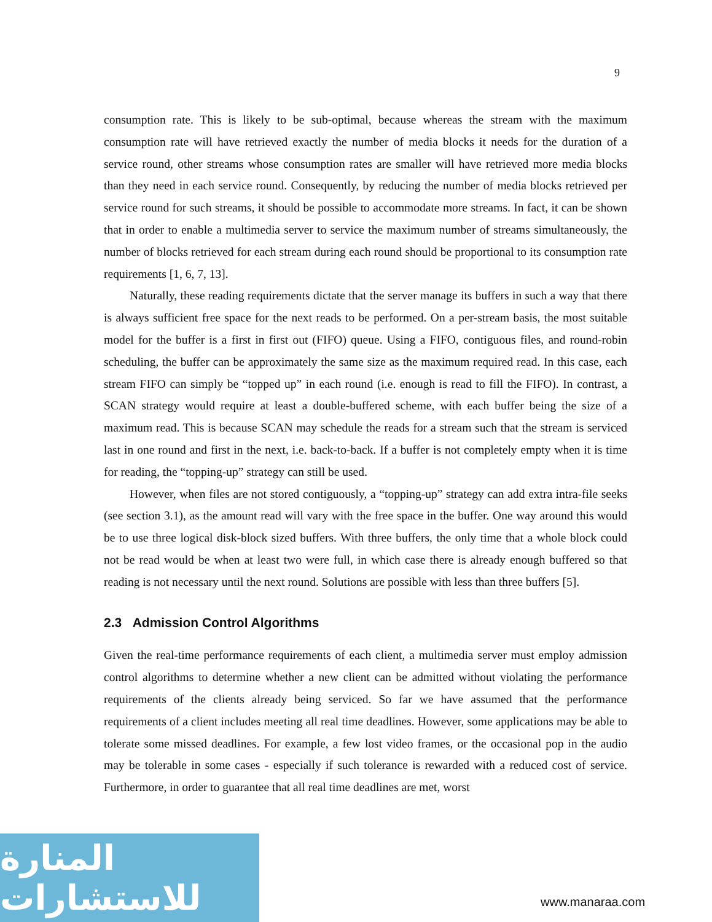9
consumption rate. This is likely to be sub-optimal, because whereas the stream with the maximum consumption rate will have retrieved exactly the number of media blocks it needs for the duration of a service round, other streams whose consumption rates are smaller will have retrieved more media blocks than they need in each service round. Consequently, by reducing the number of media blocks retrieved per service round for such streams, it should be possible to accommodate more streams. In fact, it can be shown that in order to enable a multimedia server to service the maximum number of streams simultaneously, the number of blocks retrieved for each stream during each round should be proportional to its consumption rate requirements [1, 6, 7, 13].
Naturally, these reading requirements dictate that the server manage its buffers in such a way that there is always sufficient free space for the next reads to be performed. On a per-stream basis, the most suitable model for the buffer is a first in first out (FIFO) queue. Using a FIFO, contiguous files, and round-robin scheduling, the buffer can be approximately the same size as the maximum required read. In this case, each stream FIFO can simply be “topped up” in each round (i.e. enough is read to fill the FIFO). In contrast, a SCAN strategy would require at least a double-buffered scheme, with each buffer being the size of a maximum read. This is because SCAN may schedule the reads for a stream such that the stream is serviced last in one round and first in the next, i.e. back-to-back. If a buffer is not completely empty when it is time for reading, the “topping-up” strategy can still be used.
However, when files are not stored contiguously, a “topping-up” strategy can add extra intra-file seeks (see section 3.1), as the amount read will vary with the free space in the buffer. One way around this would be to use three logical disk-block sized buffers. With three buffers, the only time that a whole block could not be read would be when at least two were full, in which case there is already enough buffered so that reading is not necessary until the next round. Solutions are possible with less than three buffers [5].
2.3 Admission Control Algorithms
Given the real-time performance requirements of each client, a multimedia server must employ admission control algorithms to determine whether a new client can be admitted without violating the performance requirements of the clients already being serviced. So far we have assumed that the performance requirements of a client includes meeting all real time deadlines. However, some applications may be able to tolerate some missed deadlines. For example, a few lost video frames, or the occasional pop in the audio may be tolerable in some cases - especially if such tolerance is rewarded with a reduced cost of service. Furthermore, in order to guarantee that all real time deadlines are met, worst
المنارة للاستشارات
www.manaraa.com